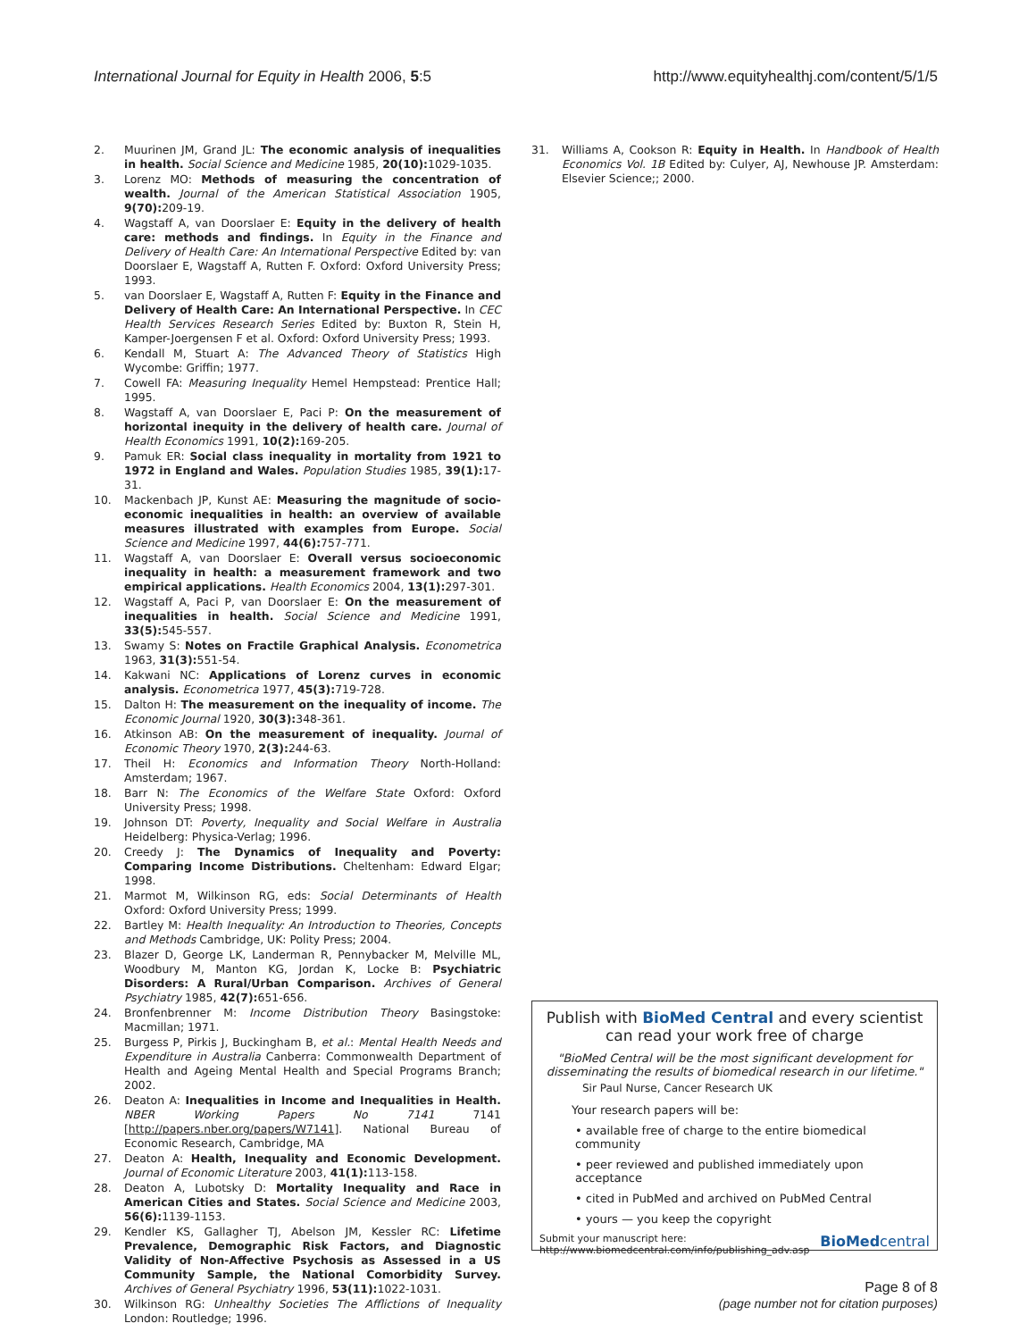International Journal for Equity in Health 2006, 5:5
http://www.equityhealthj.com/content/5/1/5
2. Muurinen JM, Grand JL: The economic analysis of inequalities in health. Social Science and Medicine 1985, 20(10): 1029-1035.
3. Lorenz MO: Methods of measuring the concentration of wealth. Journal of the American Statistical Association 1905, 9(70): 209-19.
4. Wagstaff A, van Doorslaer E: Equity in the delivery of health care: methods and findings. In Equity in the Finance and Delivery of Health Care: An International Perspective Edited by: van Doorslaer E, Wagstaff A, Rutten F. Oxford: Oxford University Press; 1993.
5. van Doorslaer E, Wagstaff A, Rutten F: Equity in the Finance and Delivery of Health Care: An International Perspective. In CEC Health Services Research Series Edited by: Buxton R, Stein H, Kamper-Joergensen F et al. Oxford: Oxford University Press; 1993.
6. Kendall M, Stuart A: The Advanced Theory of Statistics High Wycombe: Griffin; 1977.
7. Cowell FA: Measuring Inequality Hemel Hempstead: Prentice Hall; 1995.
8. Wagstaff A, van Doorslaer E, Paci P: On the measurement of horizontal inequity in the delivery of health care. Journal of Health Economics 1991, 10(2): 169-205.
9. Pamuk ER: Social class inequality in mortality from 1921 to 1972 in England and Wales. Population Studies 1985, 39(1): 17-31.
10. Mackenbach JP, Kunst AE: Measuring the magnitude of socio-economic inequalities in health: an overview of available measures illustrated with examples from Europe. Social Science and Medicine 1997, 44(6): 757-771.
11. Wagstaff A, van Doorslaer E: Overall versus socioeconomic inequality in health: a measurement framework and two empirical applications. Health Economics 2004, 13(1): 297-301.
12. Wagstaff A, Paci P, van Doorslaer E: On the measurement of inequalities in health. Social Science and Medicine 1991, 33(5): 545-557.
13. Swamy S: Notes on Fractile Graphical Analysis. Econometrica 1963, 31(3): 551-54.
14. Kakwani NC: Applications of Lorenz curves in economic analysis. Econometrica 1977, 45(3): 719-728.
15. Dalton H: The measurement on the inequality of income. The Economic Journal 1920, 30(3): 348-361.
16. Atkinson AB: On the measurement of inequality. Journal of Economic Theory 1970, 2(3): 244-63.
17. Theil H: Economics and Information Theory North-Holland: Amsterdam; 1967.
18. Barr N: The Economics of the Welfare State Oxford: Oxford University Press; 1998.
19. Johnson DT: Poverty, Inequality and Social Welfare in Australia Heidelberg: Physica-Verlag; 1996.
20. Creedy J: The Dynamics of Inequality and Poverty: Comparing Income Distributions. Cheltenham: Edward Elgar; 1998.
21. Marmot M, Wilkinson RG, eds: Social Determinants of Health Oxford: Oxford University Press; 1999.
22. Bartley M: Health Inequality: An Introduction to Theories, Concepts and Methods Cambridge, UK: Polity Press; 2004.
23. Blazer D, George LK, Landerman R, Pennybacker M, Melville ML, Woodbury M, Manton KG, Jordan K, Locke B: Psychiatric Disorders: A Rural/Urban Comparison. Archives of General Psychiatry 1985, 42(7): 651-656.
24. Bronfenbrenner M: Income Distribution Theory Basingstoke: Macmillan; 1971.
25. Burgess P, Pirkis J, Buckingham B, et al.: Mental Health Needs and Expenditure in Australia Canberra: Commonwealth Department of Health and Ageing Mental Health and Special Programs Branch; 2002.
26. Deaton A: Inequalities in Income and Inequalities in Health. NBER Working Papers No 7141 7141 [http://papers.nber.org/papers/W7141]. National Bureau of Economic Research, Cambridge, MA
27. Deaton A: Health, Inequality and Economic Development. Journal of Economic Literature 2003, 41(1): 113-158.
28. Deaton A, Lubotsky D: Mortality Inequality and Race in American Cities and States. Social Science and Medicine 2003, 56(6): 1139-1153.
29. Kendler KS, Gallagher TJ, Abelson JM, Kessler RC: Lifetime Prevalence, Demographic Risk Factors, and Diagnostic Validity of Non-Affective Psychosis as Assessed in a US Community Sample, the National Comorbidity Survey. Archives of General Psychiatry 1996, 53(11): 1022-1031.
30. Wilkinson RG: Unhealthy Societies The Afflictions of Inequality London: Routledge; 1996.
31. Williams A, Cookson R: Equity in Health. In Handbook of Health Economics Vol. 1B Edited by: Culyer, AJ, Newhouse JP. Amsterdam: Elsevier Science;; 2000.
Publish with BioMed Central and every scientist can read your work free of charge
"BioMed Central will be the most significant development for disseminating the results of biomedical research in our lifetime."
Sir Paul Nurse, Cancer Research UK
Your research papers will be:
• available free of charge to the entire biomedical community
• peer reviewed and published immediately upon acceptance
• cited in PubMed and archived on PubMed Central
• yours — you keep the copyright
Submit your manuscript here:
http://www.biomedcentral.com/info/publishing_adv.asp
BioMedcentral
Page 8 of 8
(page number not for citation purposes)